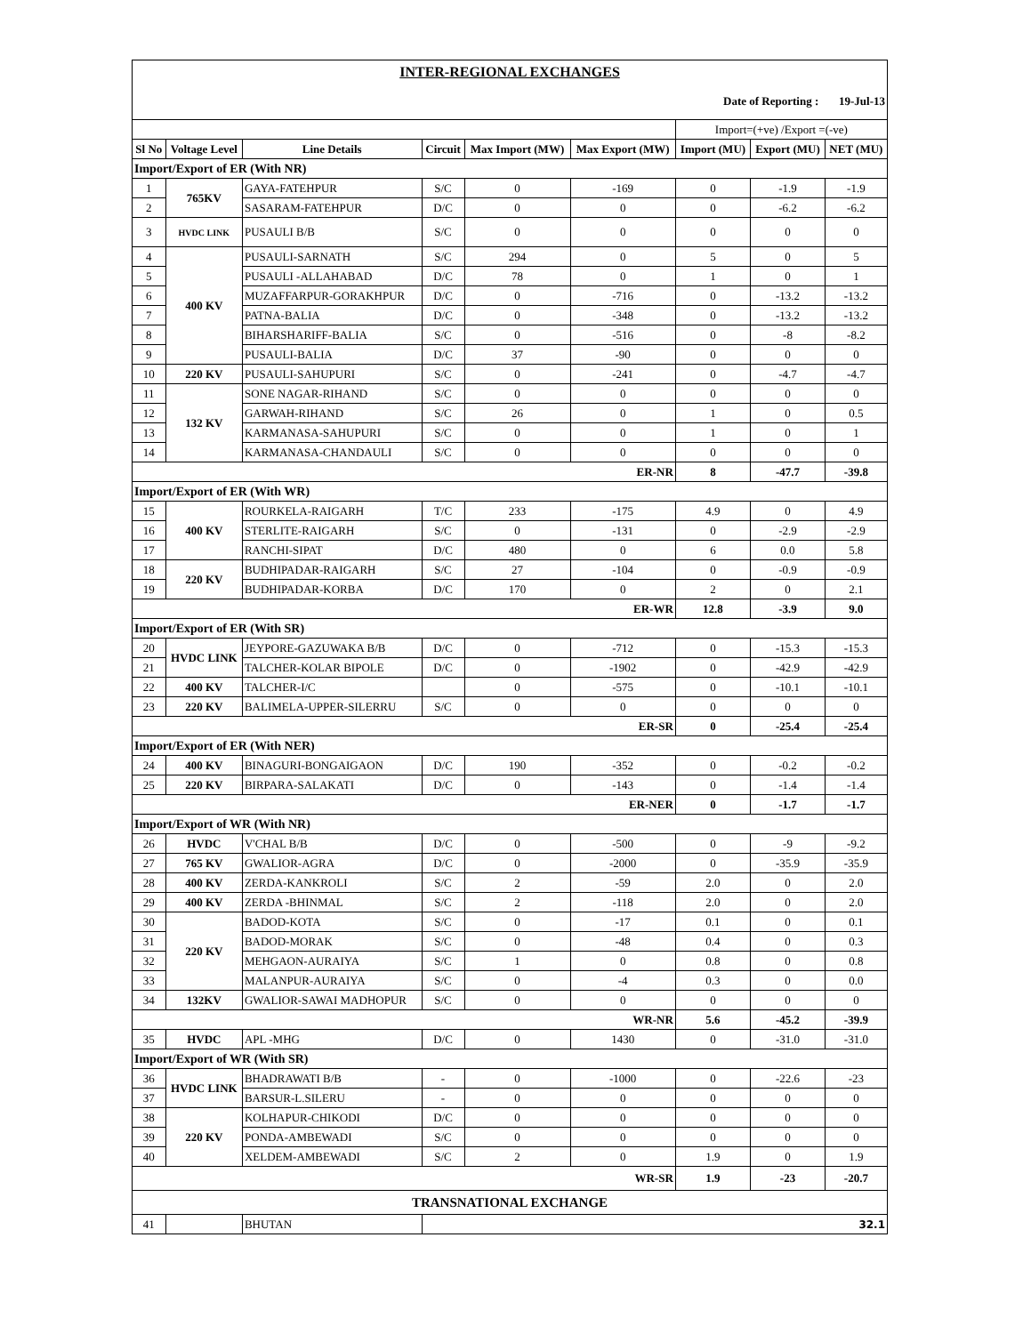| INTER-REGIONAL EXCHANGES | | | | | | | | |
| Date of Reporting : 19-Jul-13 | | | | | | | | |
| | | | | | | Import=(+ve) /Export =(-ve) | | |
| Sl No | Voltage Level | Line Details | Circuit | Max Import (MW) | Max Export (MW) | Import (MU) | Export (MU) | NET (MU) |
| Import/Export of ER (With NR) | | | | | | | | |
| 1 | 765KV | GAYA-FATEHPUR | S/C | 0 | -169 | 0 | -1.9 | -1.9 |
| 2 | | SASARAM-FATEHPUR | D/C | 0 | 0 | 0 | -6.2 | -6.2 |
| 3 | HVDC LINK | PUSAULI B/B | S/C | 0 | 0 | 0 | 0 | 0 |
| 4 | 400 KV | PUSAULI-SARNATH | S/C | 294 | 0 | 5 | 0 | 5 |
| 5 | | PUSAULI -ALLAHABAD | D/C | 78 | 0 | 1 | 0 | 1 |
| 6 | | MUZAFFARPUR-GORAKHPUR | D/C | 0 | -716 | 0 | -13.2 | -13.2 |
| 7 | | PATNA-BALIA | D/C | 0 | -348 | 0 | -13.2 | -13.2 |
| 8 | | BIHARSHARIFF-BALIA | S/C | 0 | -516 | 0 | -8 | -8.2 |
| 9 | | PUSAULI-BALIA | D/C | 37 | -90 | 0 | 0 | 0 |
| 10 | 220 KV | PUSAULI-SAHUPURI | S/C | 0 | -241 | 0 | -4.7 | -4.7 |
| 11 | 132 KV | SONE NAGAR-RIHAND | S/C | 0 | 0 | 0 | 0 | 0 |
| 12 | | GARWAH-RIHAND | S/C | 26 | 0 | 1 | 0 | 0.5 |
| 13 | | KARMANASA-SAHUPURI | S/C | 0 | 0 | 1 | 0 | 1 |
| 14 | | KARMANASA-CHANDAULI | S/C | 0 | 0 | 0 | 0 | 0 |
| ER-NR | | | | | | 8 | -47.7 | -39.8 |
| Import/Export of ER (With WR) | | | | | | | | |
| 15 | 400 KV | ROURKELA-RAIGARH | T/C | 233 | -175 | 4.9 | 0 | 4.9 |
| 16 | | STERLITE-RAIGARH | S/C | 0 | -131 | 0 | -2.9 | -2.9 |
| 17 | | RANCHI-SIPAT | D/C | 480 | 0 | 6 | 0.0 | 5.8 |
| 18 | 220 KV | BUDHIPADAR-RAIGARH | S/C | 27 | -104 | 0 | -0.9 | -0.9 |
| 19 | | BUDHIPADAR-KORBA | D/C | 170 | 0 | 2 | 0 | 2.1 |
| ER-WR | | | | | | 12.8 | -3.9 | 9.0 |
| Import/Export of ER (With SR) | | | | | | | | |
| 20 | HVDC LINK | JEYPORE-GAZUWAKA B/B | D/C | 0 | -712 | 0 | -15.3 | -15.3 |
| 21 | | TALCHER-KOLAR BIPOLE | D/C | 0 | -1902 | 0 | -42.9 | -42.9 |
| 22 | 400 KV | TALCHER-I/C | | 0 | -575 | 0 | -10.1 | -10.1 |
| 23 | 220 KV | BALIMELA-UPPER-SILERRU | S/C | 0 | 0 | 0 | 0 | 0 |
| ER-SR | | | | | | 0 | -25.4 | -25.4 |
| Import/Export of ER (With NER) | | | | | | | | |
| 24 | 400 KV | BINAGURI-BONGAIGAON | D/C | 190 | -352 | 0 | -0.2 | -0.2 |
| 25 | 220 KV | BIRPARA-SALAKATI | D/C | 0 | -143 | 0 | -1.4 | -1.4 |
| ER-NER | | | | | | 0 | -1.7 | -1.7 |
| Import/Export of WR (With NR) | | | | | | | | |
| 26 | HVDC | V'CHAL B/B | D/C | 0 | -500 | 0 | -9 | -9.2 |
| 27 | 765 KV | GWALIOR-AGRA | D/C | 0 | -2000 | 0 | -35.9 | -35.9 |
| 28 | 400 KV | ZERDA-KANKROLI | S/C | 2 | -59 | 2.0 | 0 | 2.0 |
| 29 | 400 KV | ZERDA -BHINMAL | S/C | 2 | -118 | 2.0 | 0 | 2.0 |
| 30 | 220 KV | BADOD-KOTA | S/C | 0 | -17 | 0.1 | 0 | 0.1 |
| 31 | | BADOD-MORAK | S/C | 0 | -48 | 0.4 | 0 | 0.3 |
| 32 | | MEHGAON-AURAIYA | S/C | 1 | 0 | 0.8 | 0 | 0.8 |
| 33 | | MALANPUR-AURAIYA | S/C | 0 | -4 | 0.3 | 0 | 0.0 |
| 34 | 132KV | GWALIOR-SAWAI MADHOPUR | S/C | 0 | 0 | 0 | 0 | 0 |
| WR-NR | | | | | | 5.6 | -45.2 | -39.9 |
| 35 | HVDC | APL -MHG | D/C | 0 | 1430 | 0 | -31.0 | -31.0 |
| Import/Export of WR (With SR) | | | | | | | | |
| 36 | HVDC LINK | BHADRAWATI B/B | - | 0 | -1000 | 0 | -22.6 | -23 |
| 37 | | BARSUR-L.SILERU | - | 0 | 0 | 0 | 0 | 0 |
| 38 | 220 KV | KOLHAPUR-CHIKODI | D/C | 0 | 0 | 0 | 0 | 0 |
| 39 | | PONDA-AMBEWADI | S/C | 0 | 0 | 0 | 0 | 0 |
| 40 | | XELDEM-AMBEWADI | S/C | 2 | 0 | 1.9 | 0 | 1.9 |
| WR-SR | | | | | | 1.9 | -23 | -20.7 |
| TRANSNATIONAL EXCHANGE | | | | | | | | |
| 41 | | BHUTAN | 32.1 | | | | | |